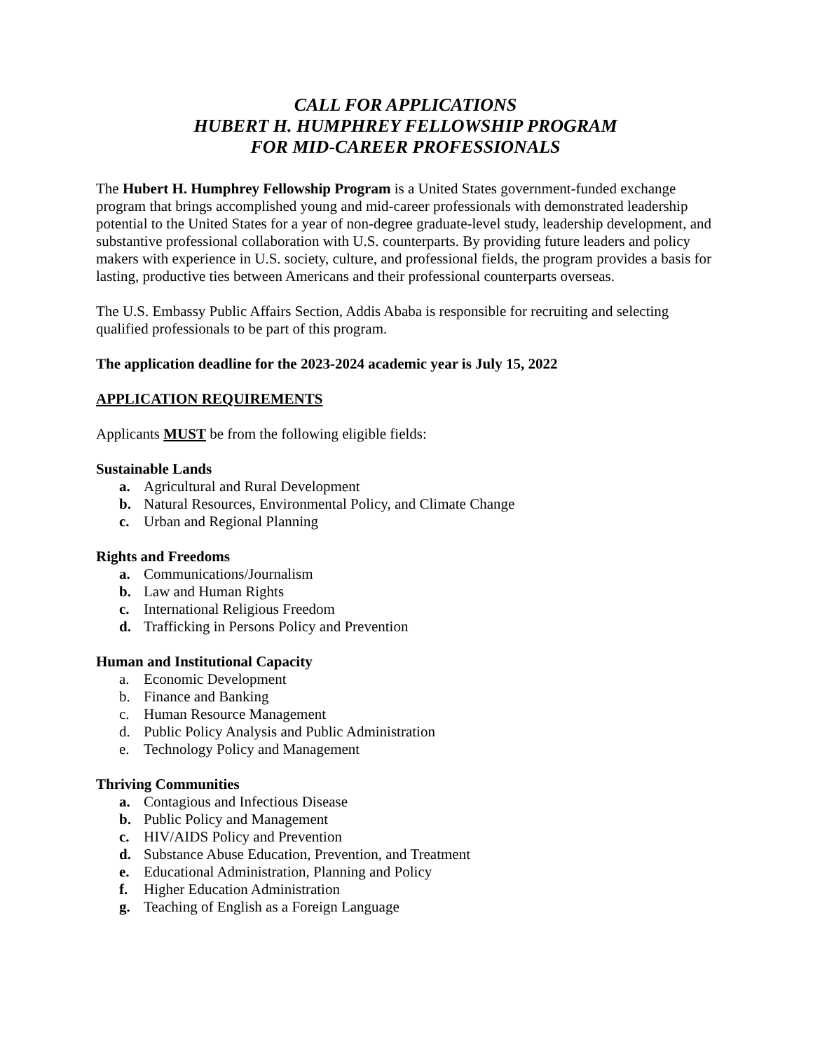CALL FOR APPLICATIONS
HUBERT H. HUMPHREY FELLOWSHIP PROGRAM
FOR MID-CAREER PROFESSIONALS
The Hubert H. Humphrey Fellowship Program is a United States government-funded exchange program that brings accomplished young and mid-career professionals with demonstrated leadership potential to the United States for a year of non-degree graduate-level study, leadership development, and substantive professional collaboration with U.S. counterparts. By providing future leaders and policy makers with experience in U.S. society, culture, and professional fields, the program provides a basis for lasting, productive ties between Americans and their professional counterparts overseas.
The U.S. Embassy Public Affairs Section, Addis Ababa is responsible for recruiting and selecting qualified professionals to be part of this program.
The application deadline for the 2023-2024 academic year is July 15, 2022
APPLICATION REQUIREMENTS
Applicants MUST be from the following eligible fields:
Sustainable Lands
a. Agricultural and Rural Development
b. Natural Resources, Environmental Policy, and Climate Change
c. Urban and Regional Planning
Rights and Freedoms
a. Communications/Journalism
b. Law and Human Rights
c. International Religious Freedom
d. Trafficking in Persons Policy and Prevention
Human and Institutional Capacity
a. Economic Development
b. Finance and Banking
c. Human Resource Management
d. Public Policy Analysis and Public Administration
e. Technology Policy and Management
Thriving Communities
a. Contagious and Infectious Disease
b. Public Policy and Management
c. HIV/AIDS Policy and Prevention
d. Substance Abuse Education, Prevention, and Treatment
e. Educational Administration, Planning and Policy
f. Higher Education Administration
g. Teaching of English as a Foreign Language